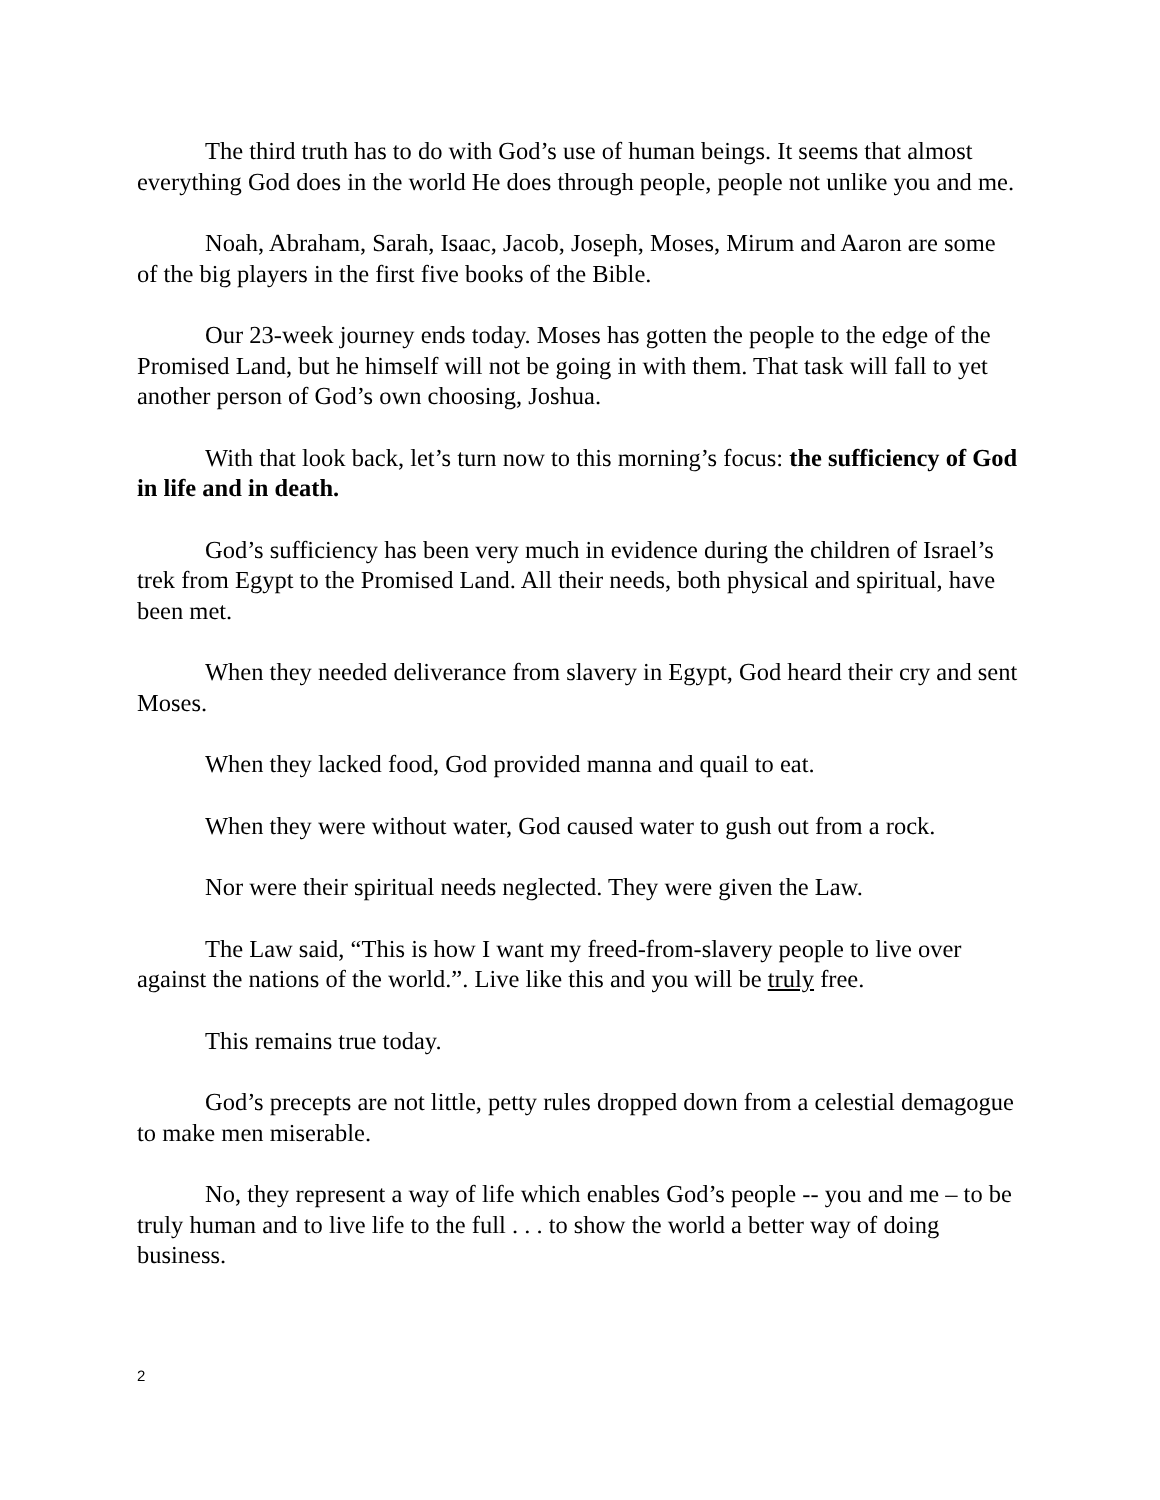The third truth has to do with God’s use of human beings. It seems that almost everything God does in the world He does through people, people not unlike you and me.
Noah, Abraham, Sarah, Isaac, Jacob, Joseph, Moses, Mirum and Aaron are some of the big players in the first five books of the Bible.
Our 23-week journey ends today. Moses has gotten the people to the edge of the Promised Land, but he himself will not be going in with them. That task will fall to yet another person of God’s own choosing, Joshua.
With that look back, let’s turn now to this morning’s focus: the sufficiency of God in life and in death.
God’s sufficiency has been very much in evidence during the children of Israel’s trek from Egypt to the Promised Land. All their needs, both physical and spiritual, have been met.
When they needed deliverance from slavery in Egypt, God heard their cry and sent Moses.
When they lacked food, God provided manna and quail to eat.
When they were without water, God caused water to gush out from a rock.
Nor were their spiritual needs neglected. They were given the Law.
The Law said, “This is how I want my freed-from-slavery people to live over against the nations of the world.”. Live like this and you will be truly free.
This remains true today.
God’s precepts are not little, petty rules dropped down from a celestial demagogue to make men miserable.
No, they represent a way of life which enables God’s people -- you and me – to be truly human and to live life to the full . . . to show the world a better way of doing business.
2